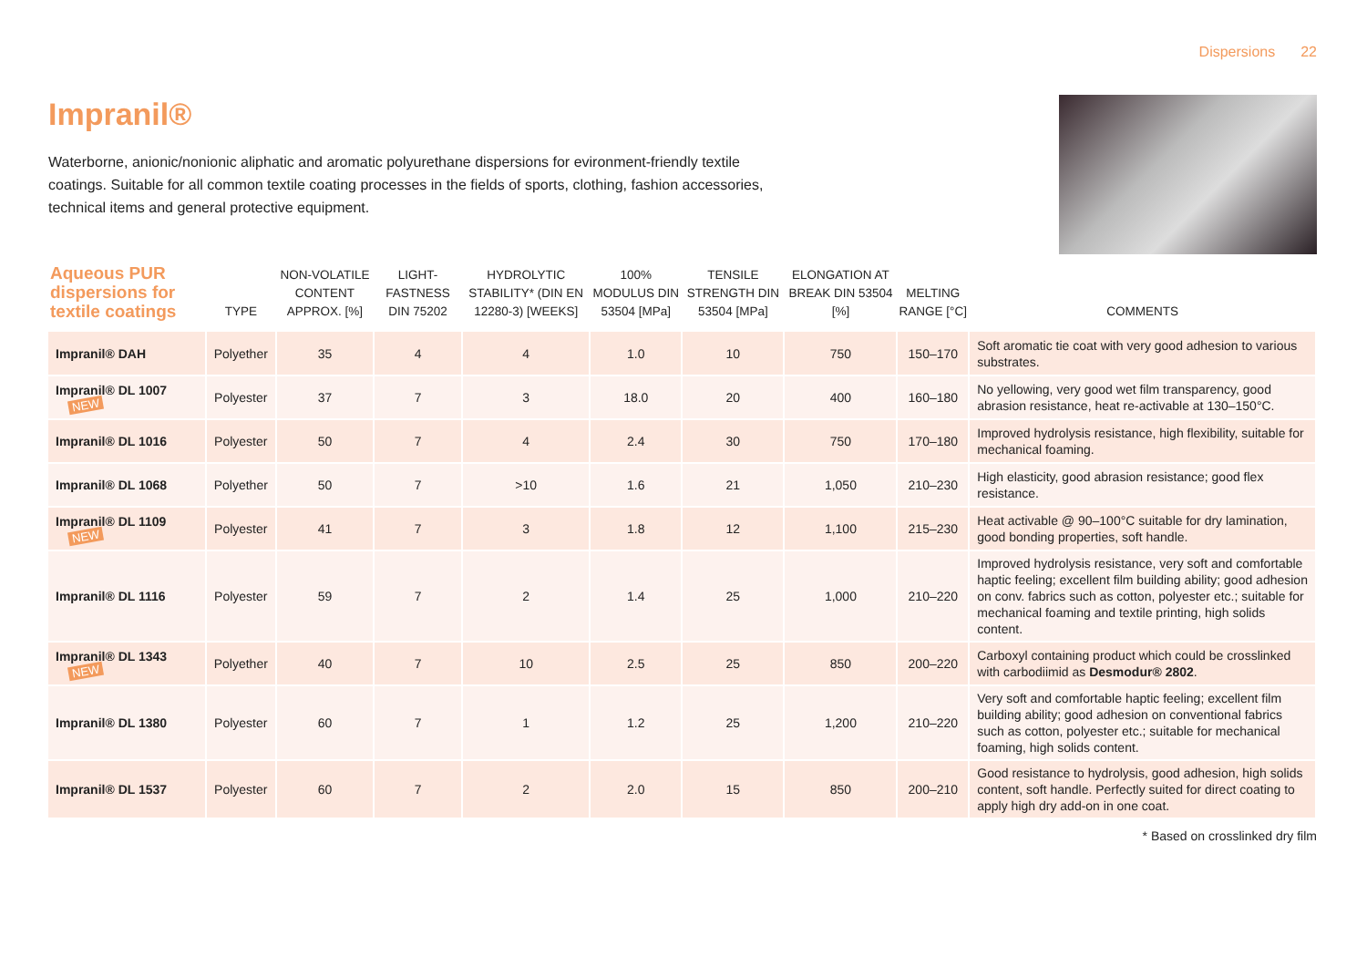Dispersions 22
Impranil®
Waterborne, anionic/nonionic aliphatic and aromatic polyurethane dispersions for evironment-friendly textile coatings. Suitable for all common textile coating processes in the fields of sports, clothing, fashion accessories, technical items and general protective equipment.
| Aqueous PUR dispersions for textile coatings | TYPE | NON-VOLATILE CONTENT APPROX. [%] | LIGHT-FASTNESS DIN 75202 | HYDROLYTIC STABILITY* (DIN EN 12280-3) [WEEKS] | 100% MODULUS DIN 53504 [MPa] | TENSILE STRENGTH DIN 53504 [MPa] | ELONGATION AT BREAK DIN 53504 [%] | MELTING RANGE [°C] | COMMENTS |
| --- | --- | --- | --- | --- | --- | --- | --- | --- | --- |
| Impranil® DAH | Polyether | 35 | 4 | 4 | 1.0 | 10 | 750 | 150–170 | Soft aromatic tie coat with very good adhesion to various substrates. |
| Impranil® DL 1007 NEW | Polyester | 37 | 7 | 3 | 18.0 | 20 | 400 | 160–180 | No yellowing, very good wet film transparency, good abrasion resistance, heat re-activable at 130–150°C. |
| Impranil® DL 1016 | Polyester | 50 | 7 | 4 | 2.4 | 30 | 750 | 170–180 | Improved hydrolysis resistance, high flexibility, suitable for mechanical foaming. |
| Impranil® DL 1068 | Polyether | 50 | 7 | >10 | 1.6 | 21 | 1,050 | 210–230 | High elasticity, good abrasion resistance; good flex resistance. |
| Impranil® DL 1109 NEW | Polyester | 41 | 7 | 3 | 1.8 | 12 | 1,100 | 215–230 | Heat activable @ 90–100°C suitable for dry lamination, good bonding properties, soft handle. |
| Impranil® DL 1116 | Polyester | 59 | 7 | 2 | 1.4 | 25 | 1,000 | 210–220 | Improved hydrolysis resistance, very soft and comfortable haptic feeling; excellent film building ability; good adhesion on conv. fabrics such as cotton, polyester etc.; suitable for mechanical foaming and textile printing, high solids content. |
| Impranil® DL 1343 NEW | Polyether | 40 | 7 | 10 | 2.5 | 25 | 850 | 200–220 | Carboxyl containing product which could be crosslinked with carbodiimid as Desmodur® 2802 . |
| Impranil® DL 1380 | Polyester | 60 | 7 | 1 | 1.2 | 25 | 1,200 | 210–220 | Very soft and comfortable haptic feeling; excellent film building ability; good adhesion on conventional fabrics such as cotton, polyester etc.; suitable for mechanical foaming, high solids content. |
| Impranil® DL 1537 | Polyester | 60 | 7 | 2 | 2.0 | 15 | 850 | 200–210 | Good resistance to hydrolysis, good adhesion, high solids content, soft handle. Perfectly suited for direct coating to apply high dry add-on in one coat. |
* Based on crosslinked dry film